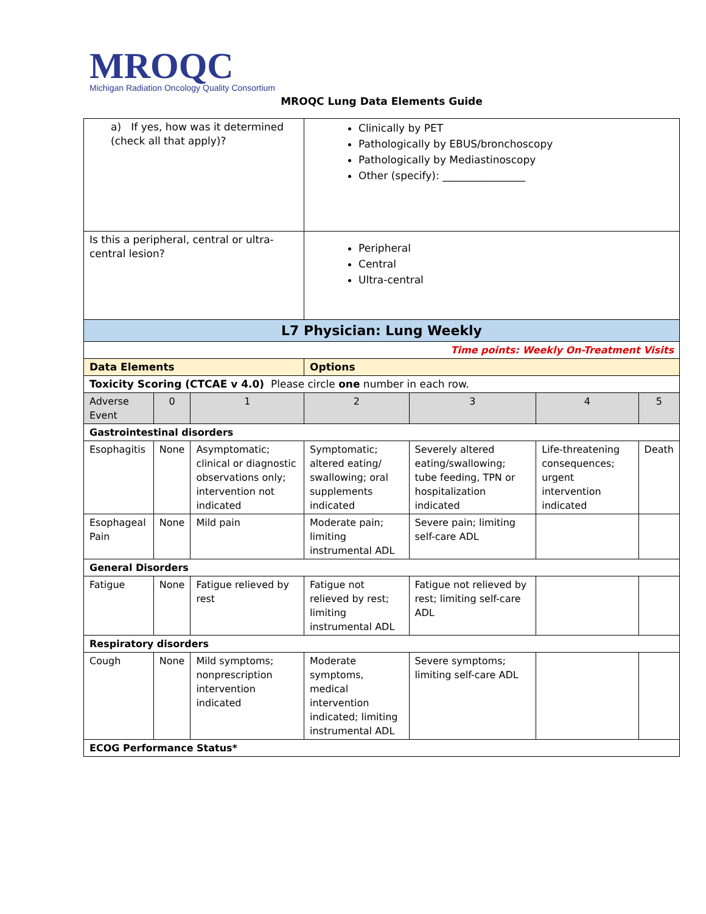MROQC
Michigan Radiation Oncology Quality Consortium
MROQC Lung Data Elements Guide
| a) If yes, how was it determined (check all that apply)? | | | Clinically by PET Pathologically by EBUS/bronchoscopy Pathologically by Mediastinoscopy Other (specify): ________________ | | | |
| Is this a peripheral, central or ultra-central lesion? | | | Peripheral Central Ultra-central | | | |
| L7 Physician: Lung Weekly | | | | | | |
| Time points: Weekly On-Treatment Visits | | | | | | |
| Data Elements | | | Options | | | |
| Toxicity Scoring (CTCAE v 4.0) Please circle one number in each row. | | | | | | |
| Adverse Event | 0 | 1 | 2 | 3 | 4 | 5 |
| Gastrointestinal disorders | | | | | | |
| Esophagitis | None | Asymptomatic; clinical or diagnostic observations only; intervention not indicated | Symptomatic; altered eating/ swallowing; oral supplements indicated | Severely altered eating/swallowing; tube feeding, TPN or hospitalization indicated | Life-threatening consequences; urgent intervention indicated | Death |
| Esophageal Pain | None | Mild pain | Moderate pain; limiting instrumental ADL | Severe pain; limiting self-care ADL | | |
| General Disorders | | | | | | |
| Fatigue | None | Fatigue relieved by rest | Fatigue not relieved by rest; limiting instrumental ADL | Fatigue not relieved by rest; limiting self-care ADL | | |
| Respiratory disorders | | | | | | |
| Cough | None | Mild symptoms; nonprescription intervention indicated | Moderate symptoms, medical intervention indicated; limiting instrumental ADL | Severe symptoms; limiting self-care ADL | | |
| ECOG Performance Status* | | | | | | |